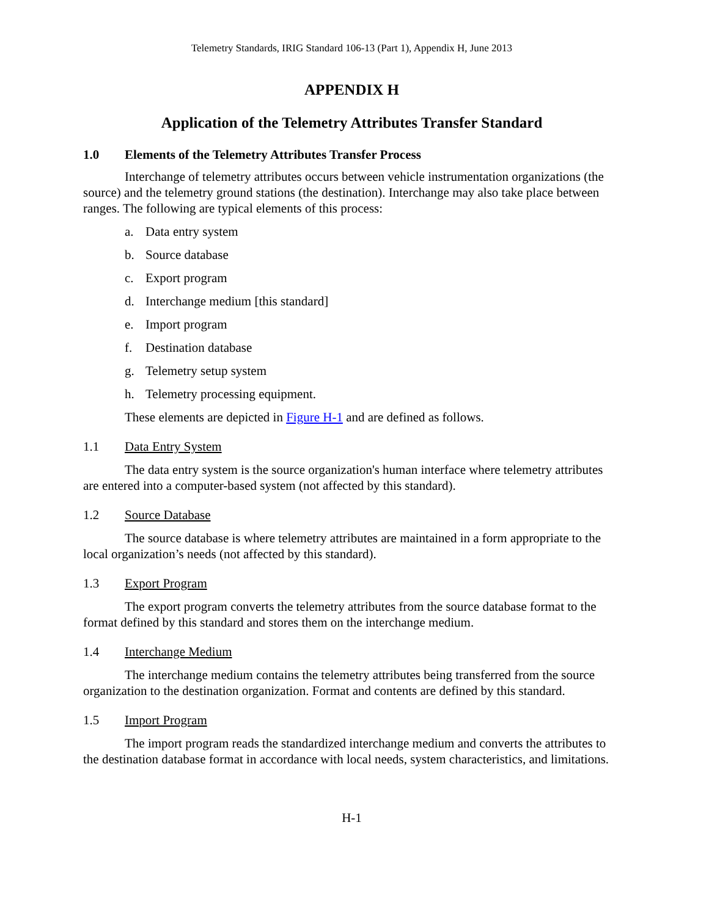Telemetry Standards, IRIG Standard 106-13 (Part 1), Appendix H, June 2013
APPENDIX H
Application of the Telemetry Attributes Transfer Standard
1.0 Elements of the Telemetry Attributes Transfer Process
Interchange of telemetry attributes occurs between vehicle instrumentation organizations (the source) and the telemetry ground stations (the destination). Interchange may also take place between ranges. The following are typical elements of this process:
a. Data entry system
b. Source database
c. Export program
d. Interchange medium [this standard]
e. Import program
f. Destination database
g. Telemetry setup system
h. Telemetry processing equipment.
These elements are depicted in Figure H-1 and are defined as follows.
1.1 Data Entry System
The data entry system is the source organization's human interface where telemetry attributes are entered into a computer-based system (not affected by this standard).
1.2 Source Database
The source database is where telemetry attributes are maintained in a form appropriate to the local organization’s needs (not affected by this standard).
1.3 Export Program
The export program converts the telemetry attributes from the source database format to the format defined by this standard and stores them on the interchange medium.
1.4 Interchange Medium
The interchange medium contains the telemetry attributes being transferred from the source organization to the destination organization. Format and contents are defined by this standard.
1.5 Import Program
The import program reads the standardized interchange medium and converts the attributes to the destination database format in accordance with local needs, system characteristics, and limitations.
H-1